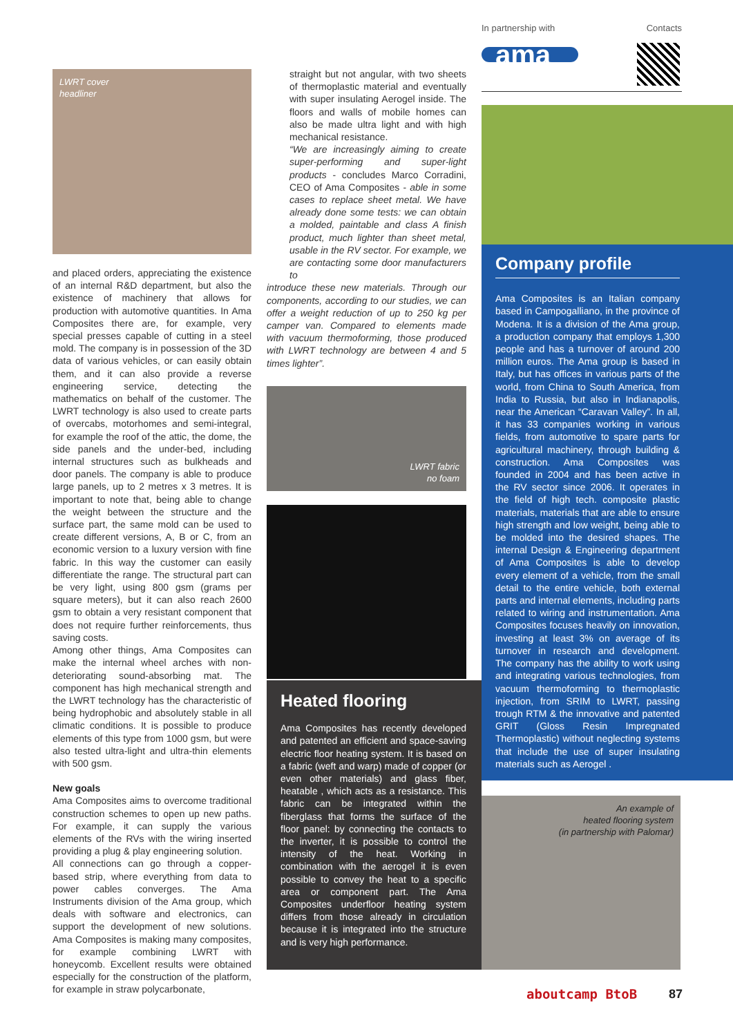LWRT cover
headliner
and placed orders, appreciating the existence of an internal R&D department, but also the existence of machinery that allows for production with automotive quantities. In Ama Composites there are, for example, very special presses capable of cutting in a steel mold. The company is in possession of the 3D data of various vehicles, or can easily obtain them, and it can also provide a reverse engineering service, detecting the mathematics on behalf of the customer. The LWRT technology is also used to create parts of overcabs, motorhomes and semi-integral, for example the roof of the attic, the dome, the side panels and the under-bed, including internal structures such as bulkheads and door panels. The company is able to produce large panels, up to 2 metres x 3 metres. It is important to note that, being able to change the weight between the structure and the surface part, the same mold can be used to create different versions, A, B or C, from an economic version to a luxury version with fine fabric. In this way the customer can easily differentiate the range. The structural part can be very light, using 800 gsm (grams per square meters), but it can also reach 2600 gsm to obtain a very resistant component that does not require further reinforcements, thus saving costs.
Among other things, Ama Composites can make the internal wheel arches with non-deteriorating sound-absorbing mat. The component has high mechanical strength and the LWRT technology has the characteristic of being hydrophobic and absolutely stable in all climatic conditions. It is possible to produce elements of this type from 1000 gsm, but were also tested ultra-light and ultra-thin elements with 500 gsm.
New goals
Ama Composites aims to overcome traditional construction schemes to open up new paths. For example, it can supply the various elements of the RVs with the wiring inserted providing a plug & play engineering solution.
All connections can go through a copper-based strip, where everything from data to power cables converges. The Ama Instruments division of the Ama group, which deals with software and electronics, can support the development of new solutions. Ama Composites is making many composites, for example combining LWRT with honeycomb. Excellent results were obtained especially for the construction of the platform, for example in straw polycarbonate,
straight but not angular, with two sheets of thermoplastic material and eventually with super insulating Aerogel inside. The floors and walls of mobile homes can also be made ultra light and with high mechanical resistance.
“We are increasingly aiming to create super-performing and super-light products - concludes Marco Corradini, CEO of Ama Composites - able in some cases to replace sheet metal. We have already done some tests: we can obtain a molded, paintable and class A finish product, much lighter than sheet metal, usable in the RV sector. For example, we are contacting some door manufacturers to
introduce these new materials. Through our components, according to our studies, we can offer a weight reduction of up to 250 kg per camper van. Compared to elements made with vacuum thermoforming, those produced with LWRT technology are between 4 and 5 times lighter”.
LWRT fabric
no foam
Heated flooring
Ama Composites has recently developed and patented an efficient and space-saving electric floor heating system. It is based on a fabric (weft and warp) made of copper (or even other materials) and glass fiber, heatable , which acts as a resistance. This fabric can be integrated within the fiberglass that forms the surface of the floor panel: by connecting the contacts to the inverter, it is possible to control the intensity of the heat. Working in combination with the aerogel it is even possible to convey the heat to a specific area or component part. The Ama Composites underfloor heating system differs from those already in circulation because it is integrated into the structure and is very high performance.
In partnership with Contacts
ama
Company profile
Ama Composites is an Italian company based in Campogalliano, in the province of Modena. It is a division of the Ama group, a production company that employs 1,300 people and has a turnover of around 200 million euros. The Ama group is based in Italy, but has offices in various parts of the world, from China to South America, from India to Russia, but also in Indianapolis, near the American “Caravan Valley”. In all, it has 33 companies working in various fields, from automotive to spare parts for agricultural machinery, through building & construction. Ama Composites was founded in 2004 and has been active in the RV sector since 2006. It operates in the field of high tech. composite plastic materials, materials that are able to ensure high strength and low weight, being able to be molded into the desired shapes. The internal Design & Engineering department of Ama Composites is able to develop every element of a vehicle, from the small detail to the entire vehicle, both external parts and internal elements, including parts related to wiring and instrumentation. Ama Composites focuses heavily on innovation, investing at least 3% on average of its turnover in research and development. The company has the ability to work using and integrating various technologies, from vacuum thermoforming to thermoplastic injection, from SRIM to LWRT, passing trough RTM & the innovative and patented GRIT (Gloss Resin Impregnated Thermoplastic) without neglecting systems that include the use of super insulating materials such as Aerogel .
An example of
heated flooring system
(in partnership with Palomar)
aboutcamp BtoB 87